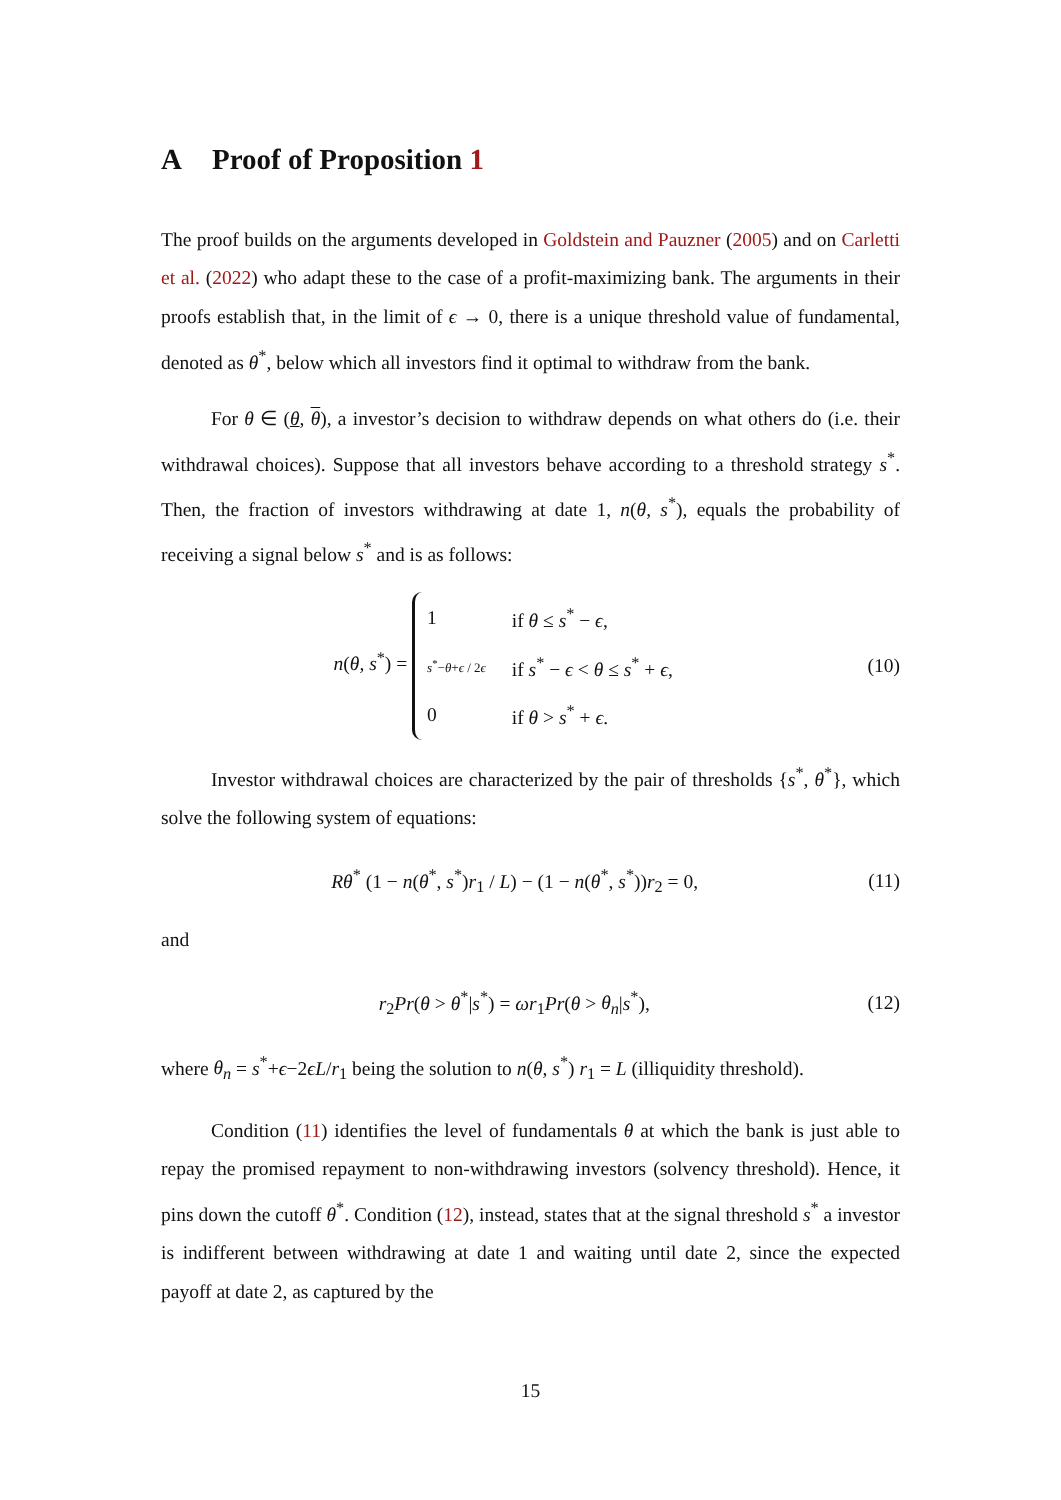A Proof of Proposition 1
The proof builds on the arguments developed in Goldstein and Pauzner (2005) and on Carletti et al. (2022) who adapt these to the case of a profit-maximizing bank. The arguments in their proofs establish that, in the limit of ϵ → 0, there is a unique threshold value of fundamental, denoted as θ<sup>*</sup>, below which all investors find it optimal to withdraw from the bank.
For θ ∈ (θ, θ), a investor’s decision to withdraw depends on what others do (i.e. their withdrawal choices). Suppose that all investors behave according to a threshold strategy s<sup>*</sup>. Then, the fraction of investors withdrawing at date 1, n(θ, s<sup>*</sup>), equals the probability of receiving a signal below s<sup>*</sup> and is as follows:
n(θ, s<sup>*</sup>) =
| 1 | if θ ≤ s<sup>*</sup> − ϵ , |
| s<sup>*</sup>− θ + ϵ / 2 ϵ | if s<sup>*</sup> − ϵ < θ ≤ s<sup>*</sup> + ϵ , |
| 0 | if θ > s<sup>*</sup> + ϵ . |
(10)
Investor withdrawal choices are characterized by the pair of thresholds {s<sup>*</sup>, θ<sup>*</sup>}, which solve the following system of equations:
Rθ<sup>*</sup> (1 − n(θ<sup>*</sup>, s<sup>*</sup>)r<sub>1</sub> / L) − (1 − n(θ<sup>*</sup>, s<sup>*</sup>))r<sub>2</sub> = 0,
(11)
and
r<sub>2</sub>Pr(θ > θ<sup>*</sup>|s<sup>*</sup>) = ωr<sub>1</sub>Pr(θ > θ<sub>n</sub>|s<sup>*</sup>),
(12)
where θ<sub>n</sub> = s<sup>*</sup>+ϵ−2ϵL/r<sub>1</sub> being the solution to n(θ, s<sup>*</sup>) r<sub>1</sub> = L (illiquidity threshold).
Condition (11) identifies the level of fundamentals θ at which the bank is just able to repay the promised repayment to non-withdrawing investors (solvency threshold). Hence, it pins down the cutoff θ<sup>*</sup>. Condition (12), instead, states that at the signal threshold s<sup>*</sup> a investor is indifferent between withdrawing at date 1 and waiting until date 2, since the expected payoff at date 2, as captured by the
15